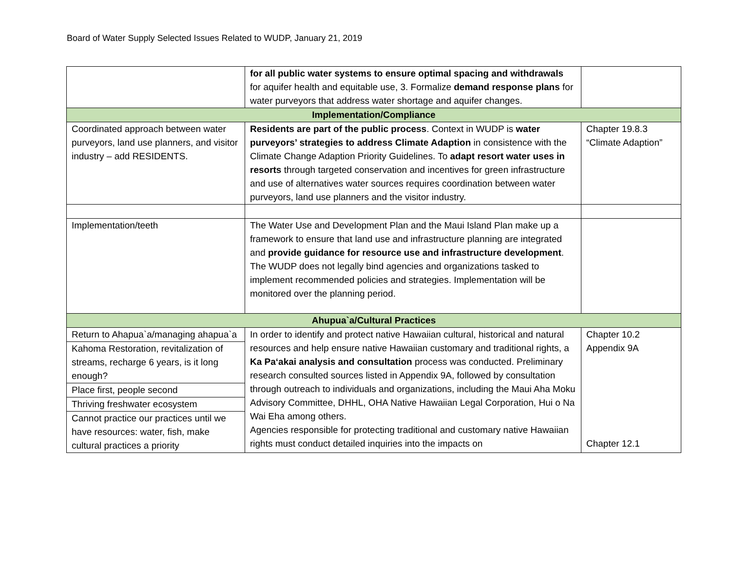Board of Water Supply Selected Issues Related to WUDP, January 21, 2019
| | for all public water systems to ensure optimal spacing and withdrawals for aquifer health and equitable use, 3. Formalize demand response plans for water purveyors that address water shortage and aquifer changes. | |
| Implementation/Compliance | | |
| Coordinated approach between water purveyors, land use planners, and visitor industry – add RESIDENTS. | Residents are part of the public process . Context in WUDP is water purveyors’ strategies to address Climate Adaption in consistence with the Climate Change Adaption Priority Guidelines. To adapt resort water uses in resorts through targeted conservation and incentives for green infrastructure and use of alternatives water sources requires coordination between water purveyors, land use planners and the visitor industry. | Chapter 19.8.3 “Climate Adaption” |
| Implementation/teeth | The Water Use and Development Plan and the Maui Island Plan make up a framework to ensure that land use and infrastructure planning are integrated and provide guidance for resource use and infrastructure development . The WUDP does not legally bind agencies and organizations tasked to implement recommended policies and strategies. Implementation will be monitored over the planning period. | |
| Ahupua`a/Cultural Practices | | |
| Return to Ahapua`a/managing ahapua`a | In order to identify and protect native Hawaiian cultural, historical and natural resources and help ensure native Hawaiian customary and traditional rights, a Ka Pa‘akai analysis and consultation process was conducted. Preliminary research consulted sources listed in Appendix 9A, followed by consultation through outreach to individuals and organizations, including the Maui Aha Moku Advisory Committee, DHHL, OHA Native Hawaiian Legal Corporation, Hui o Na Wai Eha among others. Agencies responsible for protecting traditional and customary native Hawaiian rights must conduct detailed inquiries into the impacts on | Chapter 10.2 Appendix 9A Chapter 12.1 |
| Kahoma Restoration, revitalization of streams, recharge 6 years, is it long enough? | | |
| Place first, people second | | |
| Thriving freshwater ecosystem | | |
| Cannot practice our practices until we have resources: water, fish, make cultural practices a priority | | |